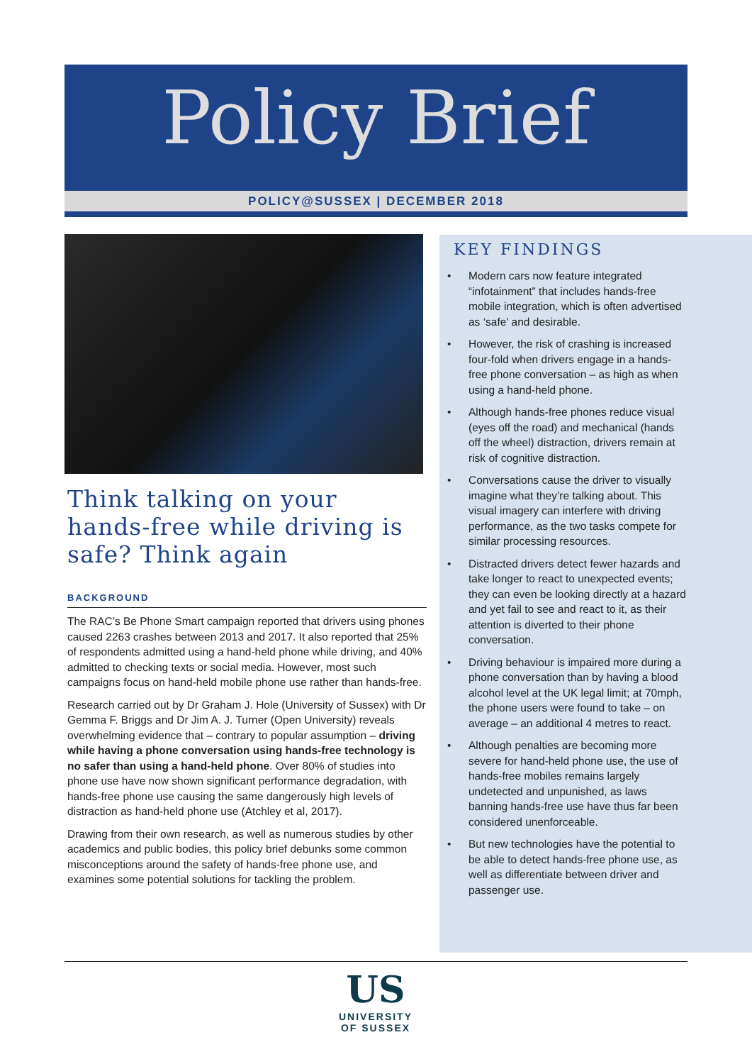Policy Brief
POLICY@SUSSEX | DECEMBER 2018
Think talking on your hands-free while driving is safe? Think again
BACKGROUND
The RAC’s Be Phone Smart campaign reported that drivers using phones caused 2263 crashes between 2013 and 2017. It also reported that 25% of respondents admitted using a hand-held phone while driving, and 40% admitted to checking texts or social media. However, most such campaigns focus on hand-held mobile phone use rather than hands-free.
Research carried out by Dr Graham J. Hole (University of Sussex) with Dr Gemma F. Briggs and Dr Jim A. J. Turner (Open University) reveals overwhelming evidence that – contrary to popular assumption – driving while having a phone conversation using hands-free technology is no safer than using a hand-held phone. Over 80% of studies into phone use have now shown significant performance degradation, with hands-free phone use causing the same dangerously high levels of distraction as hand-held phone use (Atchley et al, 2017).
Drawing from their own research, as well as numerous studies by other academics and public bodies, this policy brief debunks some common misconceptions around the safety of hands-free phone use, and examines some potential solutions for tackling the problem.
KEY FINDINGS
• Modern cars now feature integrated “infotainment” that includes hands-free mobile integration, which is often advertised as ‘safe’ and desirable.
• However, the risk of crashing is increased four-fold when drivers engage in a hands-free phone conversation – as high as when using a hand-held phone.
• Although hands-free phones reduce visual (eyes off the road) and mechanical (hands off the wheel) distraction, drivers remain at risk of cognitive distraction.
• Conversations cause the driver to visually imagine what they’re talking about. This visual imagery can interfere with driving performance, as the two tasks compete for similar processing resources.
• Distracted drivers detect fewer hazards and take longer to react to unexpected events; they can even be looking directly at a hazard and yet fail to see and react to it, as their attention is diverted to their phone conversation.
• Driving behaviour is impaired more during a phone conversation than by having a blood alcohol level at the UK legal limit; at 70mph, the phone users were found to take – on average – an additional 4 metres to react.
• Although penalties are becoming more severe for hand-held phone use, the use of hands-free mobiles remains largely undetected and unpunished, as laws banning hands-free use have thus far been considered unenforceable.
• But new technologies have the potential to be able to detect hands-free phone use, as well as differentiate between driver and passenger use.
US
UNIVERSITY
OF SUSSEX